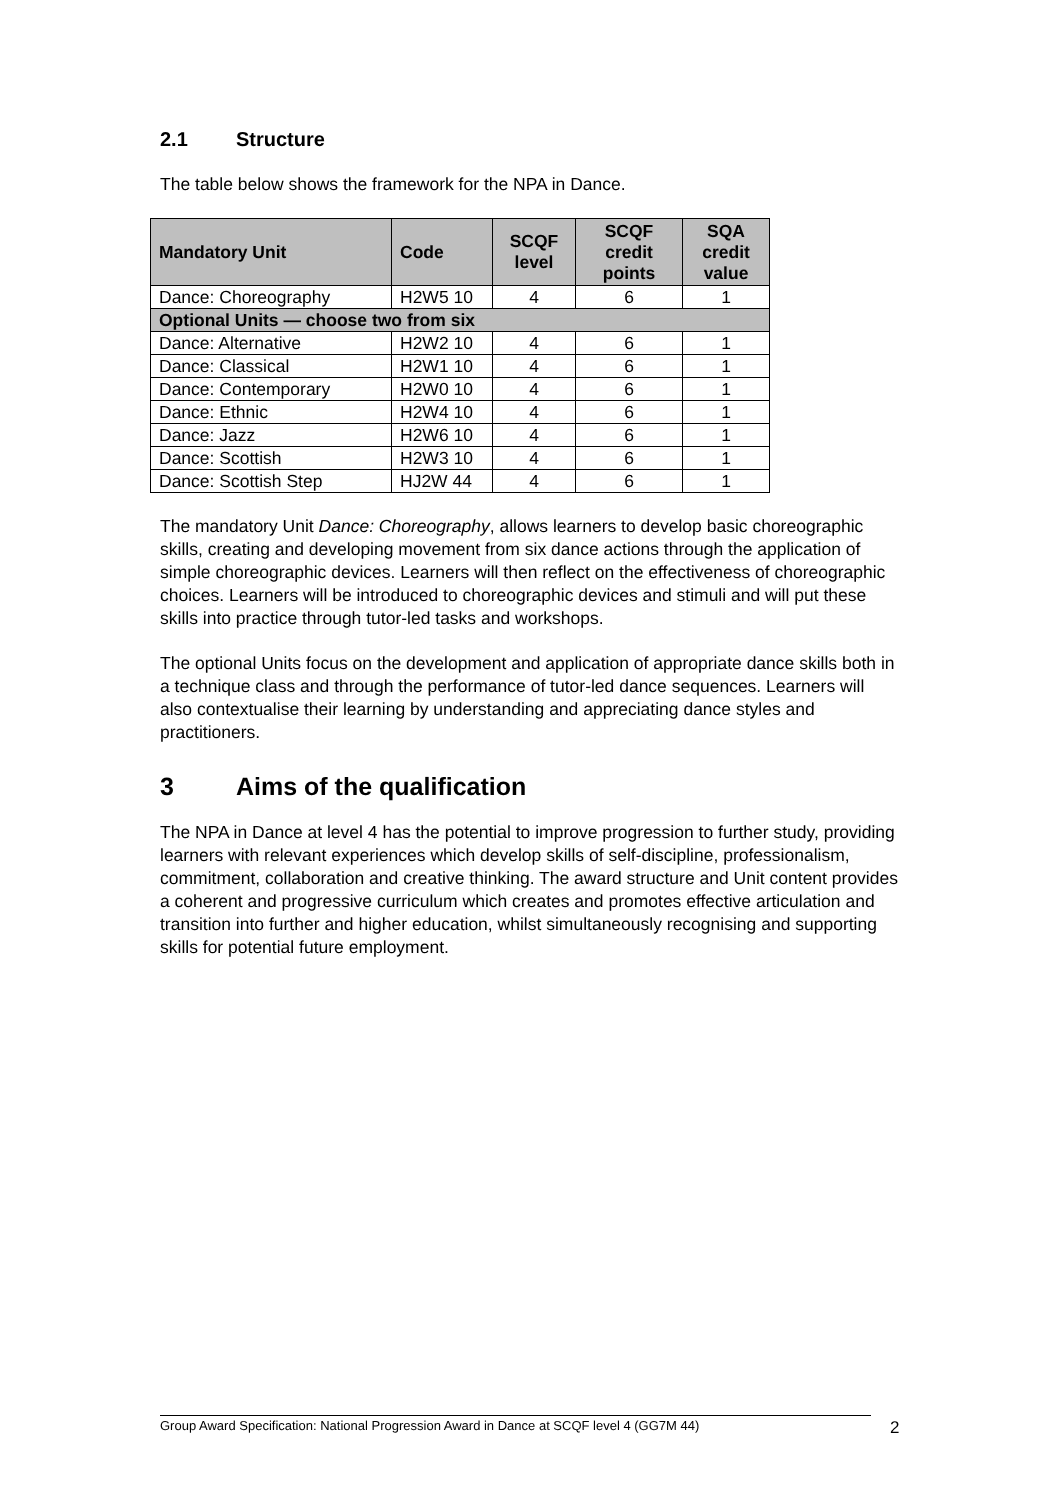2.1 Structure
The table below shows the framework for the NPA in Dance.
| Mandatory Unit | Code | SCQF level | SCQF credit points | SQA credit value |
| --- | --- | --- | --- | --- |
| Dance: Choreography | H2W5 10 | 4 | 6 | 1 |
| Optional Units — choose two from six | | | | |
| Dance: Alternative | H2W2 10 | 4 | 6 | 1 |
| Dance: Classical | H2W1 10 | 4 | 6 | 1 |
| Dance: Contemporary | H2W0 10 | 4 | 6 | 1 |
| Dance: Ethnic | H2W4 10 | 4 | 6 | 1 |
| Dance: Jazz | H2W6 10 | 4 | 6 | 1 |
| Dance: Scottish | H2W3 10 | 4 | 6 | 1 |
| Dance: Scottish Step | HJ2W 44 | 4 | 6 | 1 |
The mandatory Unit Dance: Choreography, allows learners to develop basic choreographic skills, creating and developing movement from six dance actions through the application of simple choreographic devices. Learners will then reflect on the effectiveness of choreographic choices. Learners will be introduced to choreographic devices and stimuli and will put these skills into practice through tutor-led tasks and workshops.
The optional Units focus on the development and application of appropriate dance skills both in a technique class and through the performance of tutor-led dance sequences. Learners will also contextualise their learning by understanding and appreciating dance styles and practitioners.
3 Aims of the qualification
The NPA in Dance at level 4 has the potential to improve progression to further study, providing learners with relevant experiences which develop skills of self-discipline, professionalism, commitment, collaboration and creative thinking. The award structure and Unit content provides a coherent and progressive curriculum which creates and promotes effective articulation and transition into further and higher education, whilst simultaneously recognising and supporting skills for potential future employment.
Group Award Specification: National Progression Award in Dance at SCQF level 4 (GG7M 44) 2